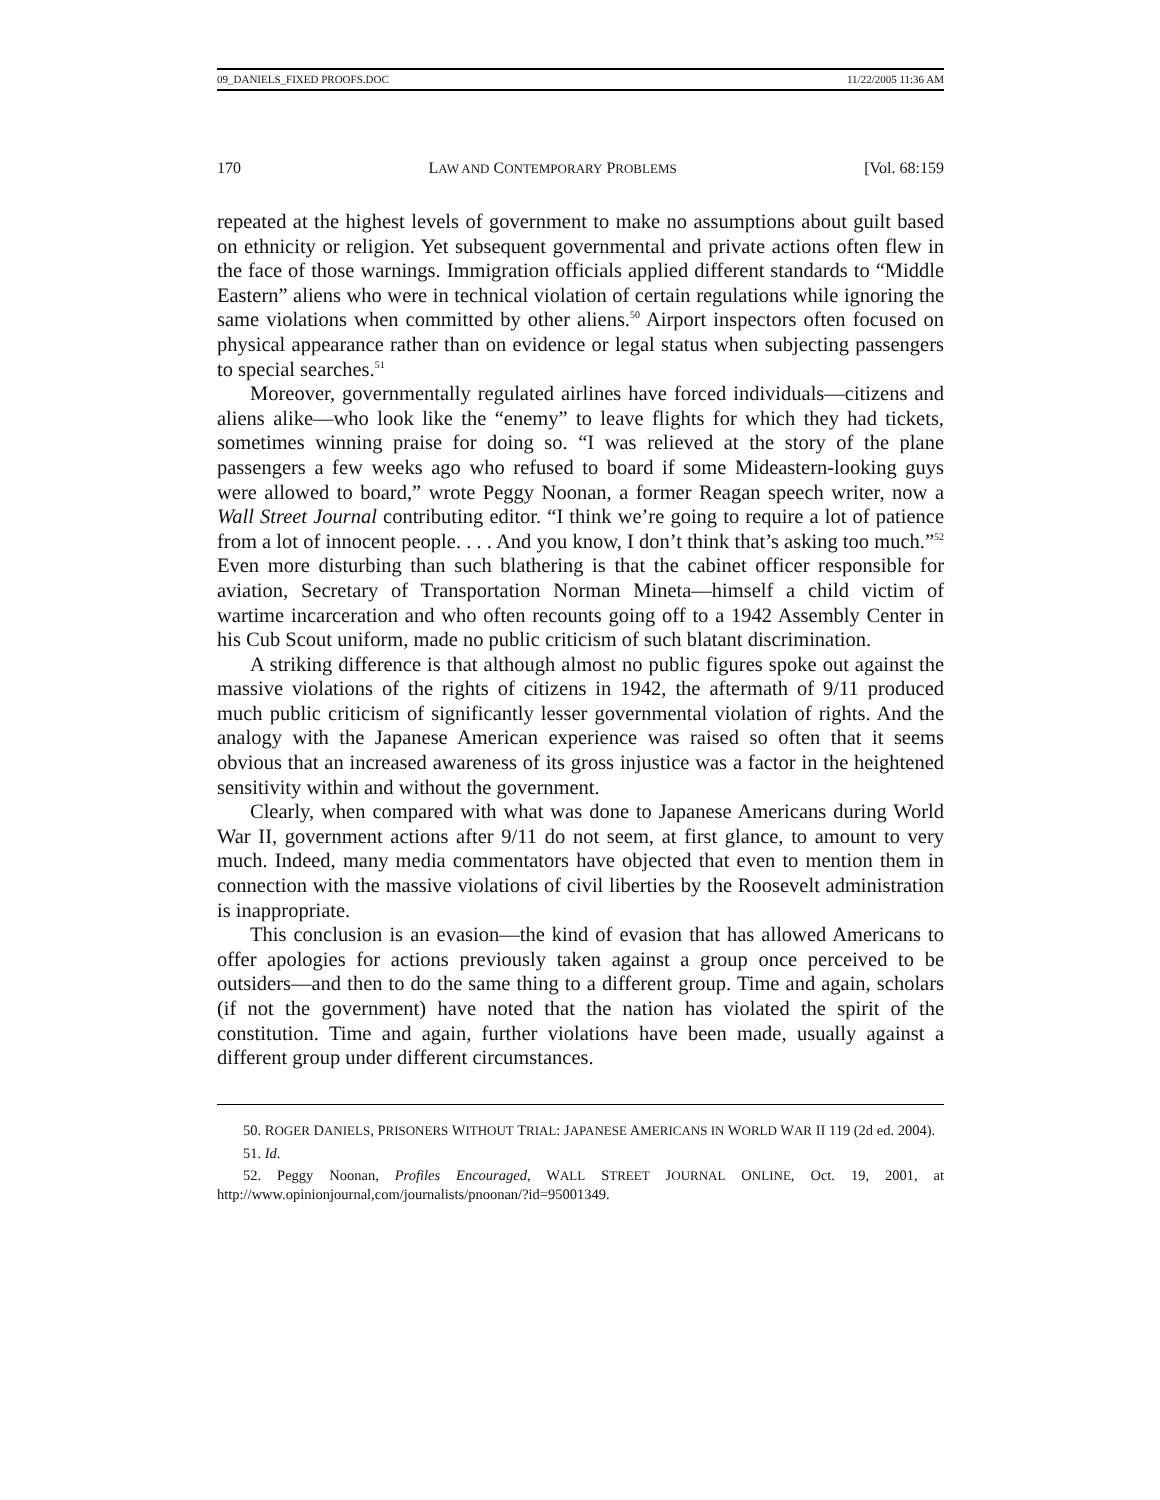09_DANIELS_FIXED PROOFS.DOC 11/22/2005 11:36 AM
170 LAW AND CONTEMPORARY PROBLEMS [Vol. 68:159
repeated at the highest levels of government to make no assumptions about guilt based on ethnicity or religion. Yet subsequent governmental and private actions often flew in the face of those warnings. Immigration officials applied different standards to “Middle Eastern” aliens who were in technical violation of certain regulations while ignoring the same violations when committed by other aliens.<sup>50</sup> Airport inspectors often focused on physical appearance rather than on evidence or legal status when subjecting passengers to special searches.<sup>51</sup>
Moreover, governmentally regulated airlines have forced individuals—citizens and aliens alike—who look like the “enemy” to leave flights for which they had tickets, sometimes winning praise for doing so. “I was relieved at the story of the plane passengers a few weeks ago who refused to board if some Mideastern-looking guys were allowed to board,” wrote Peggy Noonan, a former Reagan speech writer, now a Wall Street Journal contributing editor. “I think we’re going to require a lot of patience from a lot of innocent people. . . . And you know, I don’t think that’s asking too much.”<sup>52</sup> Even more disturbing than such blathering is that the cabinet officer responsible for aviation, Secretary of Transportation Norman Mineta—himself a child victim of wartime incarceration and who often recounts going off to a 1942 Assembly Center in his Cub Scout uniform, made no public criticism of such blatant discrimination.
A striking difference is that although almost no public figures spoke out against the massive violations of the rights of citizens in 1942, the aftermath of 9/11 produced much public criticism of significantly lesser governmental violation of rights. And the analogy with the Japanese American experience was raised so often that it seems obvious that an increased awareness of its gross injustice was a factor in the heightened sensitivity within and without the government.
Clearly, when compared with what was done to Japanese Americans during World War II, government actions after 9/11 do not seem, at first glance, to amount to very much. Indeed, many media commentators have objected that even to mention them in connection with the massive violations of civil liberties by the Roosevelt administration is inappropriate.
This conclusion is an evasion—the kind of evasion that has allowed Americans to offer apologies for actions previously taken against a group once perceived to be outsiders—and then to do the same thing to a different group. Time and again, scholars (if not the government) have noted that the nation has violated the spirit of the constitution. Time and again, further violations have been made, usually against a different group under different circumstances.
50. ROGER DANIELS, PRISONERS WITHOUT TRIAL: JAPANESE AMERICANS IN WORLD WAR II 119 (2d ed. 2004).
51. Id.
52. Peggy Noonan, Profiles Encouraged, WALL STREET JOURNAL ONLINE, Oct. 19, 2001, at http://www.opinionjournal,com/journalists/pnoonan/?id=95001349.